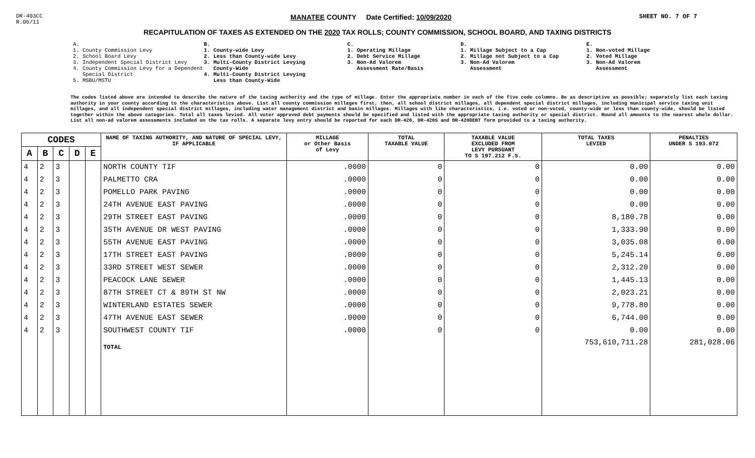DR-403CC
R.06/11
MANATEE COUNTY Date Certified: 10/09/2020 SHEET NO. 7 OF 7
RECAPITULATION OF TAXES AS EXTENDED ON THE 2020 TAX ROLLS; COUNTY COMMISSION, SCHOOL BOARD, AND TAXING DISTRICTS
A.
1. County Commission Levy
2. School Board Levy
3. Independent Special District Levy
4. County Commission Levy for a Dependent
Special District
5. MSBU/MSTU
B.
1. County-wide Levy
2. Less than County-wide Levy
3. Multi-County District Levying
County-Wide
4. Multi-County District Levying
Less than County-Wide
C.
1. Operating Millage
2. Debt Service Millage
3. Non-Ad Valorem
Assessment Rate/Basis
D.
1. Millage Subject to a Cap
2. Millage not Subject to a Cap
3. Non-Ad Valorem
Assessment
E.
1. Non-voted Millage
2. Voted Millage
3. Non-Ad Valorem
Assessment
The codes listed above are intended to describe the nature of the taxing authority and the type of millage. Enter the appropriate number in each of the five code columns. Be as descriptive as possible; separately list each taxing authority in your county according to the characteristics above. List all county commission millages first, then, all school district millages, all dependent special district millages, including municipal service taxing unit millages, and all independent special district millages, including water management district and basin millages. Millages with like characteristics, i.e. voted or non-voted, county-wide or less than county-wide, should be listed together within the above categories. Total all taxes levied. All voter approved debt payments should be specified and listed with the appropriate taxing authority or special district. Round all amounts to the nearest whole dollar. List all non-ad valorem assessments included on the tax rolls. A separate levy entry should be reported for each DR-420, DR-420S and DR-420DEBT form provided to a taxing authority.
| CODES | | | | | NAME OF TAXING AUTHORITY, AND NATURE OF SPECIAL LEVY, IF APPLICABLE | MILLAGE or Other Basis of Levy | TOTAL TAXABLE VALUE | TAXABLE VALUE EXCLUDED FROM LEVY PURSUANT TO S 197.212 F.S. | TOTAL TAXES LEVIED | PENALTIES UNDER S 193.072 |
| --- | --- | --- | --- | --- | --- | --- | --- | --- | --- | --- |
| A | B | C | D | E | | | | | | |
| 4 | 2 | 3 | | | NORTH COUNTY TIF | .0000 | 0 | 0 | 0.00 | 0.00 |
| 4 | 2 | 3 | | | PALMETTO CRA | .0000 | 0 | 0 | 0.00 | 0.00 |
| 4 | 2 | 3 | | | POMELLO PARK PAVING | .0000 | 0 | 0 | 0.00 | 0.00 |
| 4 | 2 | 3 | | | 24TH AVENUE EAST PAVING | .0000 | 0 | 0 | 0.00 | 0.00 |
| 4 | 2 | 3 | | | 29TH STREET EAST PAVING | .0000 | 0 | 0 | 8,180.78 | 0.00 |
| 4 | 2 | 3 | | | 35TH AVENUE DR WEST PAVING | .0000 | 0 | 0 | 1,333.90 | 0.00 |
| 4 | 2 | 3 | | | 55TH AVENUE EAST PAVING | .0000 | 0 | 0 | 3,035.08 | 0.00 |
| 4 | 2 | 3 | | | 17TH STREET EAST PAVING | .0000 | 0 | 0 | 5,245.14 | 0.00 |
| 4 | 2 | 3 | | | 33RD STREET WEST SEWER | .0000 | 0 | 0 | 2,312.20 | 0.00 |
| 4 | 2 | 3 | | | PEACOCK LANE SEWER | .0000 | 0 | 0 | 1,445.13 | 0.00 |
| 4 | 2 | 3 | | | 87TH STREET CT & 89TH ST NW | .0000 | 0 | 0 | 2,023.21 | 0.00 |
| 4 | 2 | 3 | | | WINTERLAND ESTATES SEWER | .0000 | 0 | 0 | 9,778.80 | 0.00 |
| 4 | 2 | 3 | | | 47TH AVENUE EAST SEWER | .0000 | 0 | 0 | 6,744.00 | 0.00 |
| 4 | 2 | 3 | | | SOUTHWEST COUNTY TIF | .0000 | 0 | 0 | 0.00 | 0.00 |
| | | | | | TOTAL | | | | 753,610,711.28 | 281,028.06 |